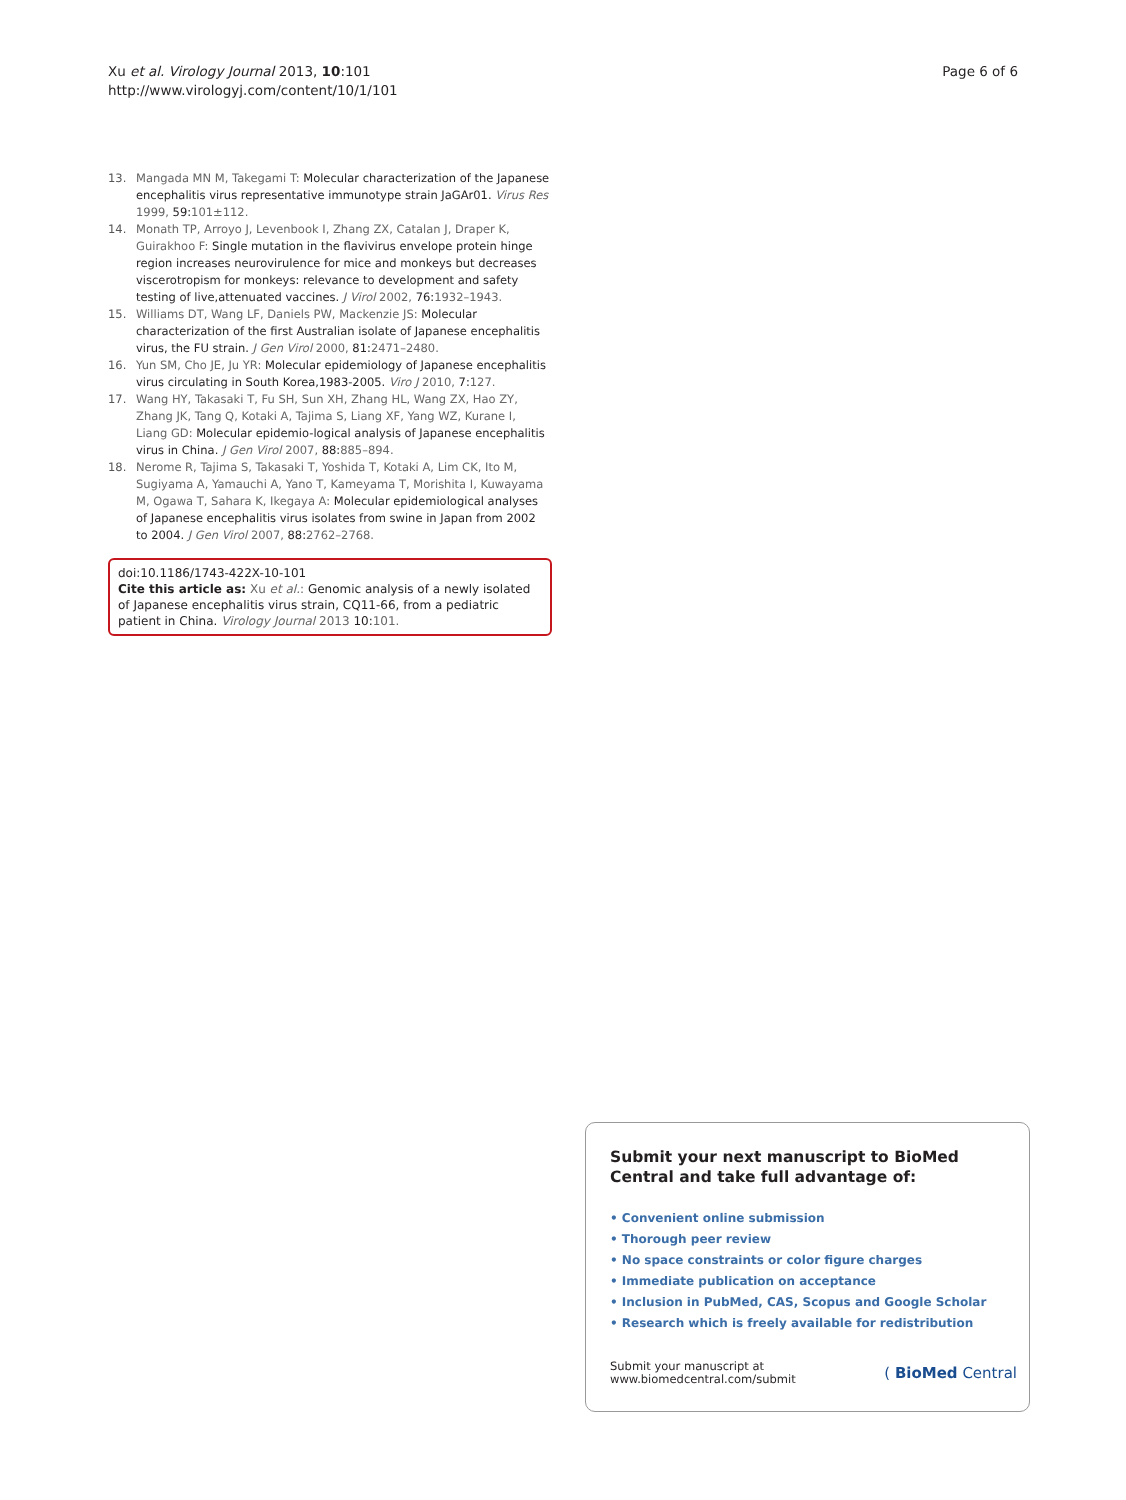Xu et al. Virology Journal 2013, 10:101
http://www.virologyj.com/content/10/1/101
Page 6 of 6
13. Mangada MN M, Takegami T: Molecular characterization of the Japanese encephalitis virus representative immunotype strain JaGAr01. Virus Res 1999, 59:101±112.
14. Monath TP, Arroyo J, Levenbook I, Zhang ZX, Catalan J, Draper K, Guirakhoo F: Single mutation in the flavivirus envelope protein hinge region increases neurovirulence for mice and monkeys but decreases viscerotropism for monkeys: relevance to development and safety testing of live,attenuated vaccines. J Virol 2002, 76:1932–1943.
15. Williams DT, Wang LF, Daniels PW, Mackenzie JS: Molecular characterization of the first Australian isolate of Japanese encephalitis virus, the FU strain. J Gen Virol 2000, 81:2471–2480.
16. Yun SM, Cho JE, Ju YR: Molecular epidemiology of Japanese encephalitis virus circulating in South Korea,1983-2005. Viro J 2010, 7:127.
17. Wang HY, Takasaki T, Fu SH, Sun XH, Zhang HL, Wang ZX, Hao ZY, Zhang JK, Tang Q, Kotaki A, Tajima S, Liang XF, Yang WZ, Kurane I, Liang GD: Molecular epidemio-logical analysis of Japanese encephalitis virus in China. J Gen Virol 2007, 88:885–894.
18. Nerome R, Tajima S, Takasaki T, Yoshida T, Kotaki A, Lim CK, Ito M, Sugiyama A, Yamauchi A, Yano T, Kameyama T, Morishita I, Kuwayama M, Ogawa T, Sahara K, Ikegaya A: Molecular epidemiological analyses of Japanese encephalitis virus isolates from swine in Japan from 2002 to 2004. J Gen Virol 2007, 88:2762–2768.
doi:10.1186/1743-422X-10-101
Cite this article as: Xu et al.: Genomic analysis of a newly isolated of Japanese encephalitis virus strain, CQ11-66, from a pediatric patient in China. Virology Journal 2013 10:101.
Submit your next manuscript to BioMed Central and take full advantage of:
• Convenient online submission
• Thorough peer review
• No space constraints or color figure charges
• Immediate publication on acceptance
• Inclusion in PubMed, CAS, Scopus and Google Scholar
• Research which is freely available for redistribution
Submit your manuscript at
www.biomedcentral.com/submit
( BioMed Central